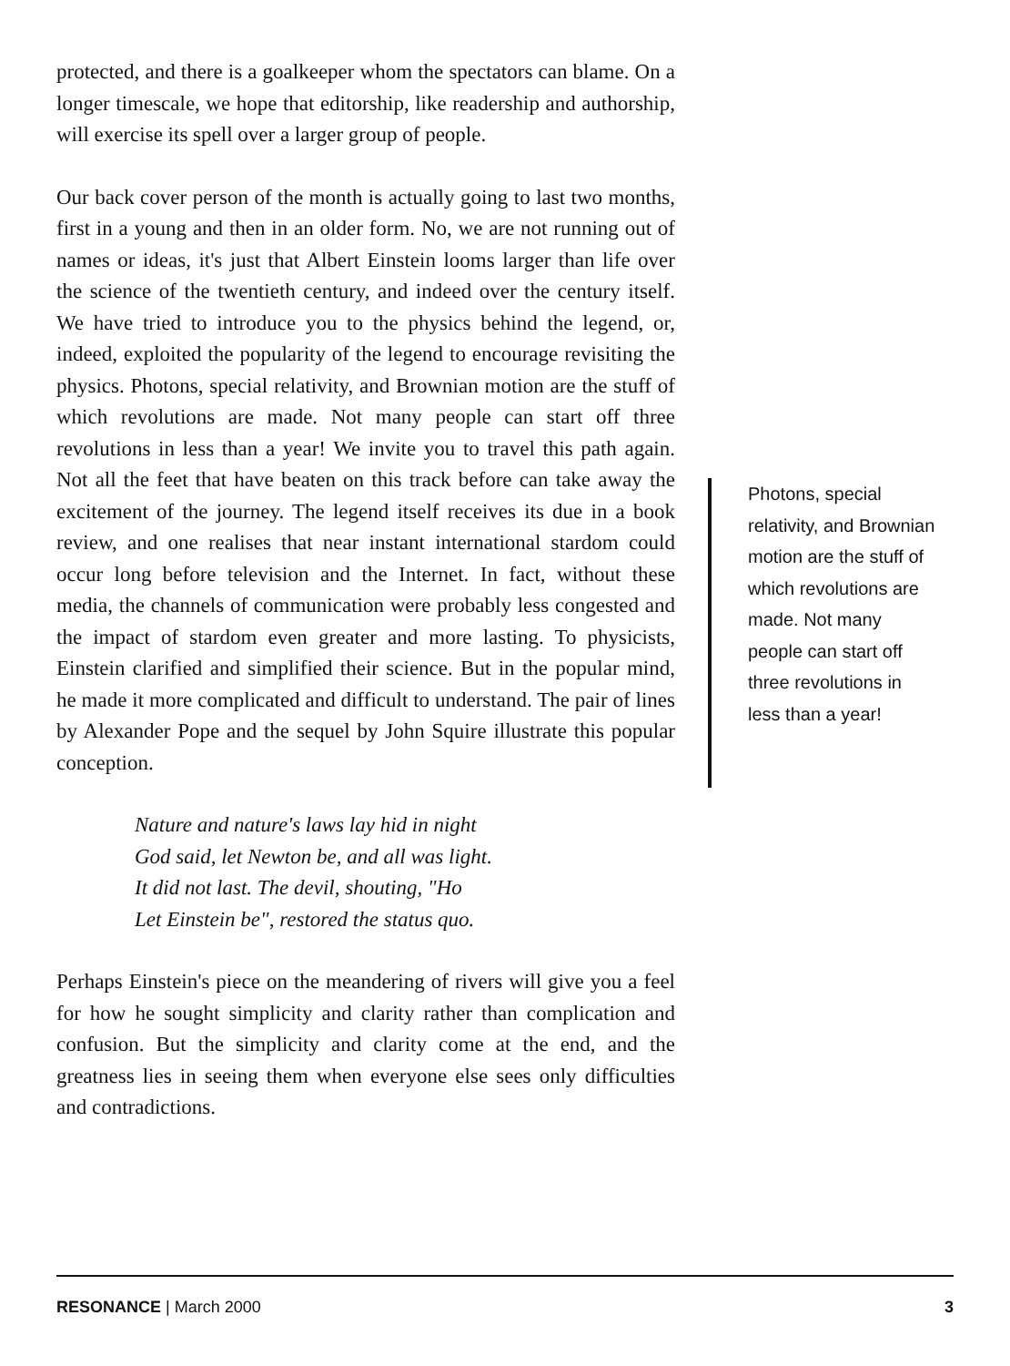protected, and there is a goalkeeper whom the spectators can blame. On a longer timescale, we hope that editorship, like readership and authorship, will exercise its spell over a larger group of people.
Our back cover person of the month is actually going to last two months, first in a young and then in an older form. No, we are not running out of names or ideas, it's just that Albert Einstein looms larger than life over the science of the twentieth century, and indeed over the century itself. We have tried to introduce you to the physics behind the legend, or, indeed, exploited the popularity of the legend to encourage revisiting the physics. Photons, special relativity, and Brownian motion are the stuff of which revolutions are made. Not many people can start off three revolutions in less than a year! We invite you to travel this path again. Not all the feet that have beaten on this track before can take away the excitement of the journey. The legend itself receives its due in a book review, and one realises that near instant international stardom could occur long before television and the Internet. In fact, without these media, the channels of communication were probably less congested and the impact of stardom even greater and more lasting. To physicists, Einstein clarified and simplified their science. But in the popular mind, he made it more complicated and difficult to understand. The pair of lines by Alexander Pope and the sequel by John Squire illustrate this popular conception.
Nature and nature's laws lay hid in night
God said, let Newton be, and all was light.
It did not last. The devil, shouting, "Ho
Let Einstein be", restored the status quo.
Perhaps Einstein's piece on the meandering of rivers will give you a feel for how he sought simplicity and clarity rather than complication and confusion. But the simplicity and clarity come at the end, and the greatness lies in seeing them when everyone else sees only difficulties and contradictions.
Photons, special relativity, and Brownian motion are the stuff of which revolutions are made. Not many people can start off three revolutions in less than a year!
RESONANCE | March 2000 3